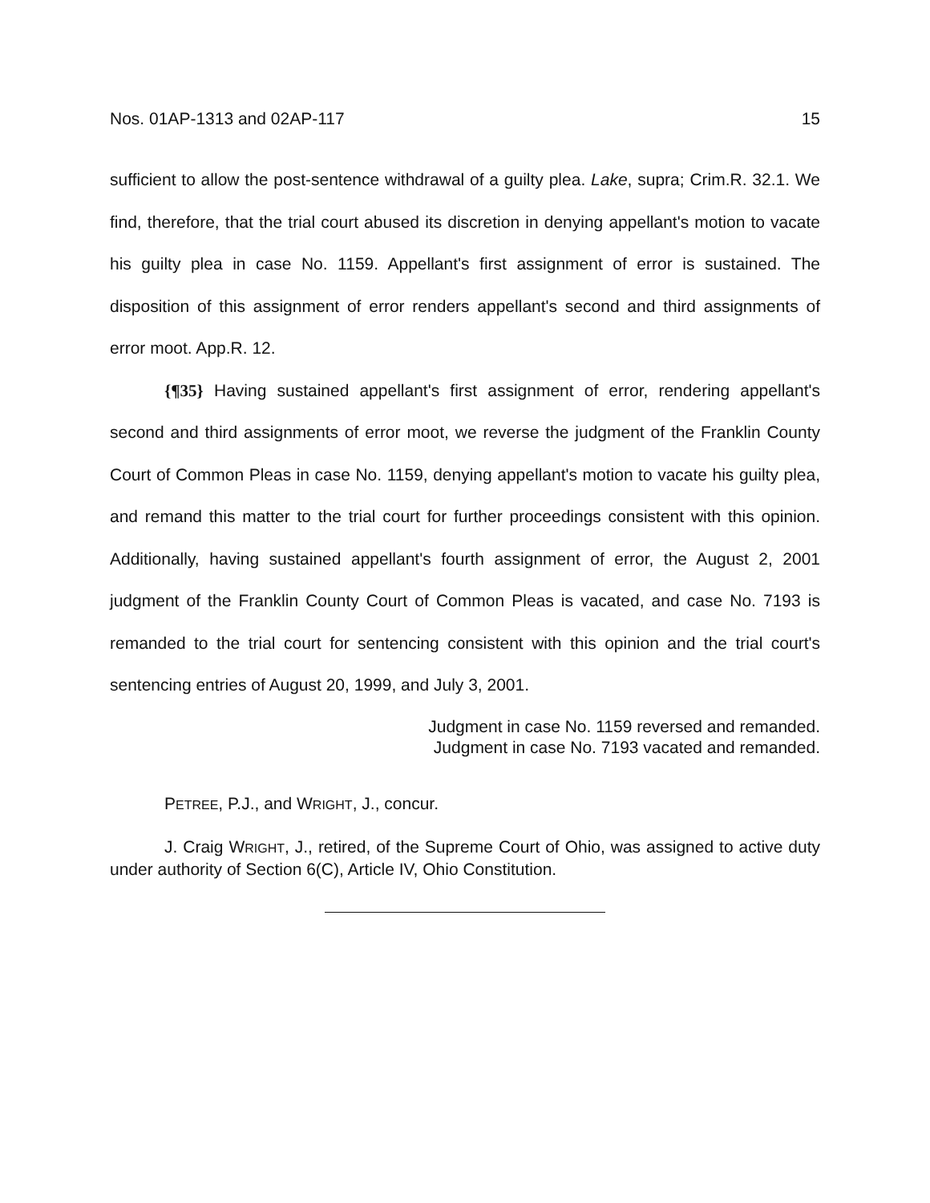Nos. 01AP-1313 and 02AP-117 15
sufficient to allow the post-sentence withdrawal of a guilty plea. Lake, supra; Crim.R. 32.1. We find, therefore, that the trial court abused its discretion in denying appellant's motion to vacate his guilty plea in case No. 1159. Appellant's first assignment of error is sustained. The disposition of this assignment of error renders appellant's second and third assignments of error moot. App.R. 12.
{¶35} Having sustained appellant's first assignment of error, rendering appellant's second and third assignments of error moot, we reverse the judgment of the Franklin County Court of Common Pleas in case No. 1159, denying appellant's motion to vacate his guilty plea, and remand this matter to the trial court for further proceedings consistent with this opinion. Additionally, having sustained appellant's fourth assignment of error, the August 2, 2001 judgment of the Franklin County Court of Common Pleas is vacated, and case No. 7193 is remanded to the trial court for sentencing consistent with this opinion and the trial court's sentencing entries of August 20, 1999, and July 3, 2001.
Judgment in case No. 1159 reversed and remanded.
Judgment in case No. 7193 vacated and remanded.
PETREE, P.J., and WRIGHT, J., concur.
J. Craig WRIGHT, J., retired, of the Supreme Court of Ohio, was assigned to active duty under authority of Section 6(C), Article IV, Ohio Constitution.